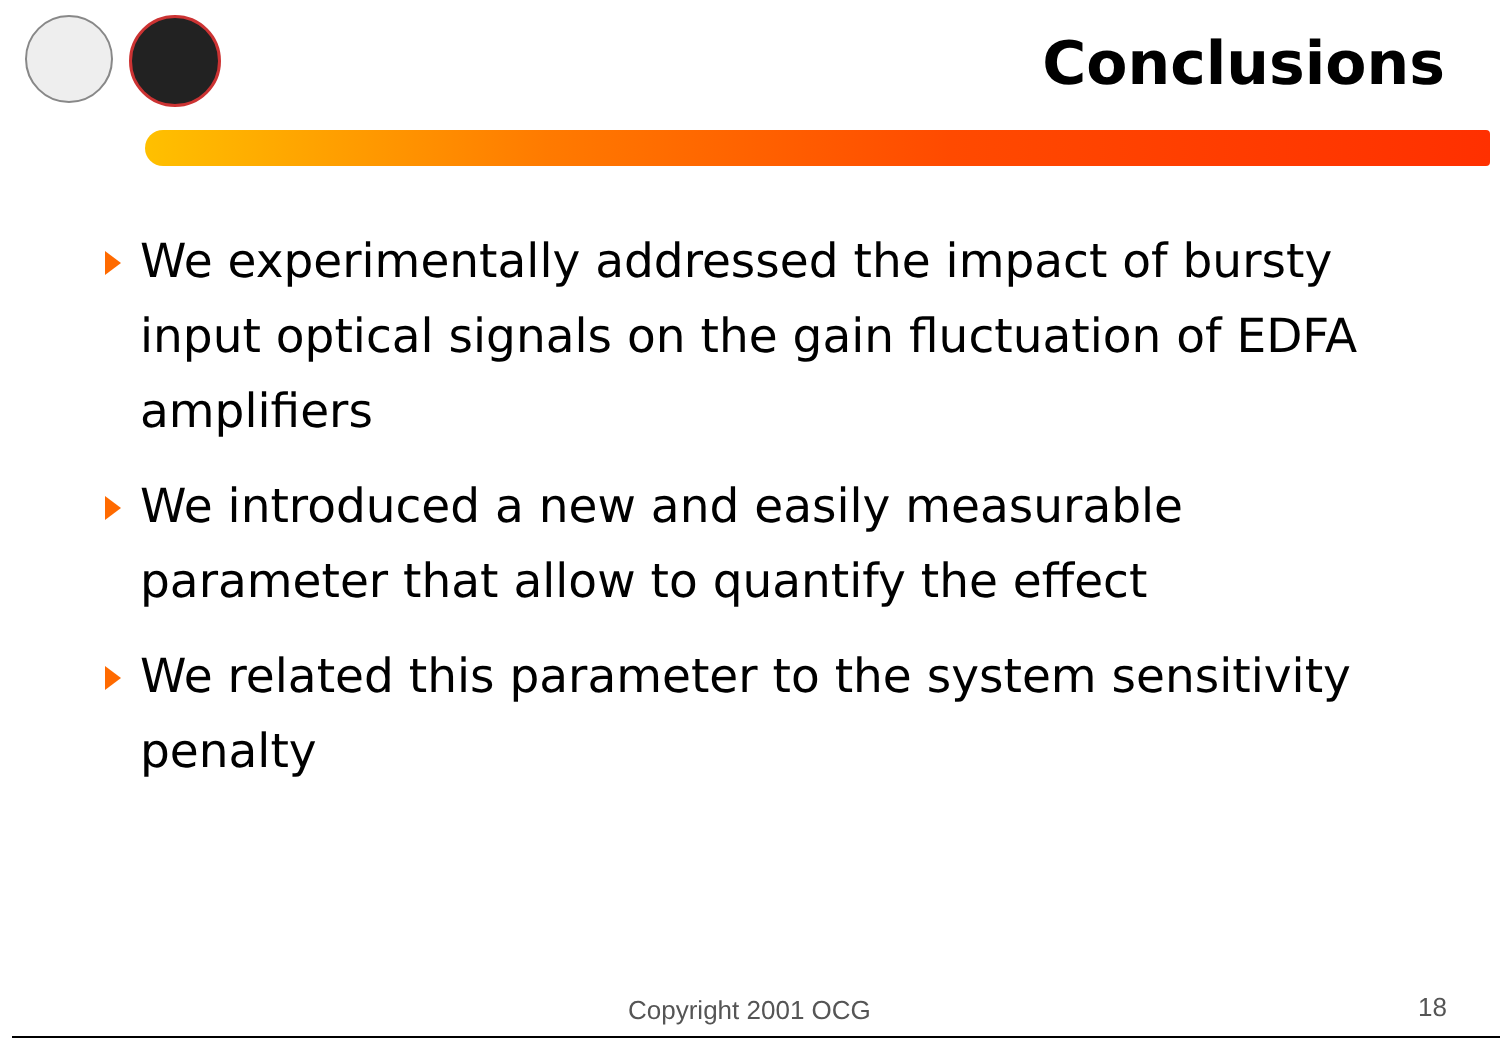Conclusions
We experimentally addressed the impact of bursty input optical signals on the gain fluctuation of EDFA amplifiers
We introduced a new and easily measurable parameter that allow to quantify the effect
We related this parameter to the system sensitivity penalty
Copyright 2001 OCG 18